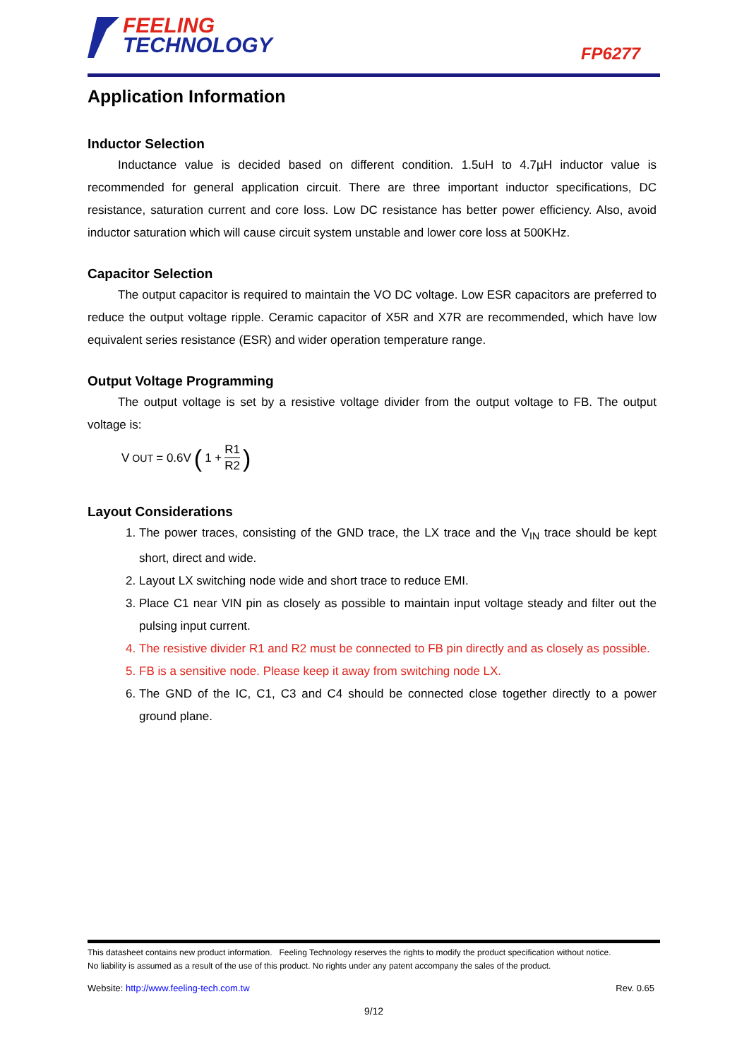FEELING
TECHNOLOGY
FP6277
Application Information
Inductor Selection
Inductance value is decided based on different condition. 1.5uH to 4.7µH inductor value is recommended for general application circuit. There are three important inductor specifications, DC resistance, saturation current and core loss. Low DC resistance has better power efficiency. Also, avoid inductor saturation which will cause circuit system unstable and lower core loss at 500KHz.
Capacitor Selection
The output capacitor is required to maintain the VO DC voltage. Low ESR capacitors are preferred to reduce the output voltage ripple. Ceramic capacitor of X5R and X7R are recommended, which have low equivalent series resistance (ESR) and wider operation temperature range.
Output Voltage Programming
The output voltage is set by a resistive voltage divider from the output voltage to FB. The output voltage is:
V<sub>OUT</sub> = 0.6V (1 + R1 R2)
Layout Considerations
1. The power traces, consisting of the GND trace, the LX trace and the V<sub>IN</sub> trace should be kept short, direct and wide.
2. Layout LX switching node wide and short trace to reduce EMI.
3. Place C1 near VIN pin as closely as possible to maintain input voltage steady and filter out the pulsing input current.
4. The resistive divider R1 and R2 must be connected to FB pin directly and as closely as possible.
5. FB is a sensitive node. Please keep it away from switching node LX.
6. The GND of the IC, C1, C3 and C4 should be connected close together directly to a power ground plane.
This datasheet contains new product information. Feeling Technology reserves the rights to modify the product specification without notice.
No liability is assumed as a result of the use of this product. No rights under any patent accompany the sales of the product.
Website: http://www.feeling-tech.com.tw Rev. 0.65
9/12